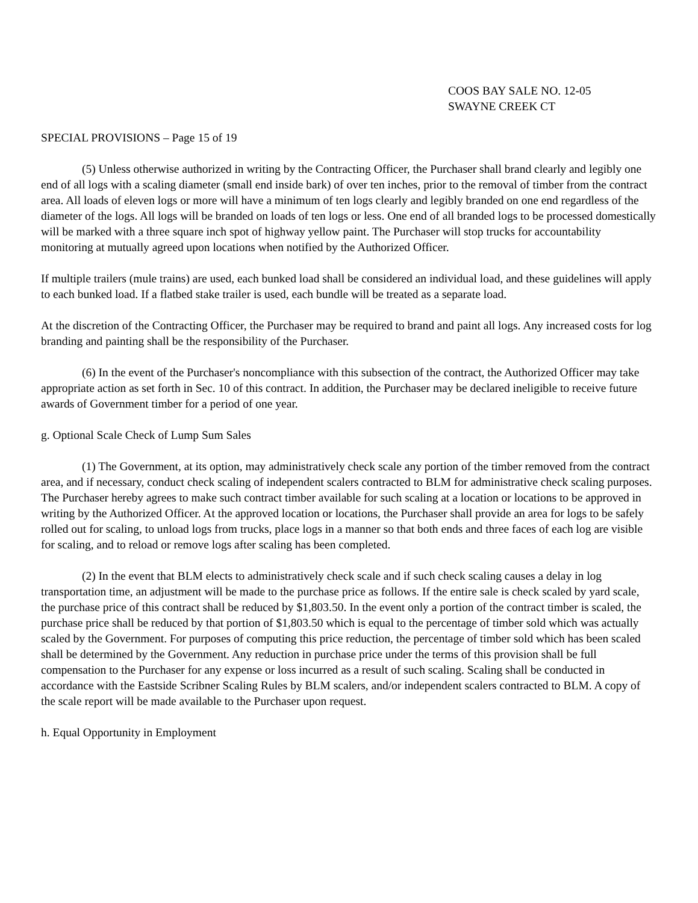COOS BAY SALE NO. 12-05
SWAYNE CREEK CT
SPECIAL PROVISIONS – Page 15 of 19
(5) Unless otherwise authorized in writing by the Contracting Officer, the Purchaser shall brand clearly and legibly one end of all logs with a scaling diameter (small end inside bark) of over ten inches, prior to the removal of timber from the contract area. All loads of eleven logs or more will have a minimum of ten logs clearly and legibly branded on one end regardless of the diameter of the logs. All logs will be branded on loads of ten logs or less. One end of all branded logs to be processed domestically will be marked with a three square inch spot of highway yellow paint. The Purchaser will stop trucks for accountability monitoring at mutually agreed upon locations when notified by the Authorized Officer.
If multiple trailers (mule trains) are used, each bunked load shall be considered an individual load, and these guidelines will apply to each bunked load. If a flatbed stake trailer is used, each bundle will be treated as a separate load.
At the discretion of the Contracting Officer, the Purchaser may be required to brand and paint all logs. Any increased costs for log branding and painting shall be the responsibility of the Purchaser.
(6) In the event of the Purchaser's noncompliance with this subsection of the contract, the Authorized Officer may take appropriate action as set forth in Sec. 10 of this contract. In addition, the Purchaser may be declared ineligible to receive future awards of Government timber for a period of one year.
g. Optional Scale Check of Lump Sum Sales
(1) The Government, at its option, may administratively check scale any portion of the timber removed from the contract area, and if necessary, conduct check scaling of independent scalers contracted to BLM for administrative check scaling purposes. The Purchaser hereby agrees to make such contract timber available for such scaling at a location or locations to be approved in writing by the Authorized Officer. At the approved location or locations, the Purchaser shall provide an area for logs to be safely rolled out for scaling, to unload logs from trucks, place logs in a manner so that both ends and three faces of each log are visible for scaling, and to reload or remove logs after scaling has been completed.
(2) In the event that BLM elects to administratively check scale and if such check scaling causes a delay in log transportation time, an adjustment will be made to the purchase price as follows. If the entire sale is check scaled by yard scale, the purchase price of this contract shall be reduced by $1,803.50. In the event only a portion of the contract timber is scaled, the purchase price shall be reduced by that portion of $1,803.50 which is equal to the percentage of timber sold which was actually scaled by the Government. For purposes of computing this price reduction, the percentage of timber sold which has been scaled shall be determined by the Government. Any reduction in purchase price under the terms of this provision shall be full compensation to the Purchaser for any expense or loss incurred as a result of such scaling. Scaling shall be conducted in accordance with the Eastside Scribner Scaling Rules by BLM scalers, and/or independent scalers contracted to BLM. A copy of the scale report will be made available to the Purchaser upon request.
h. Equal Opportunity in Employment